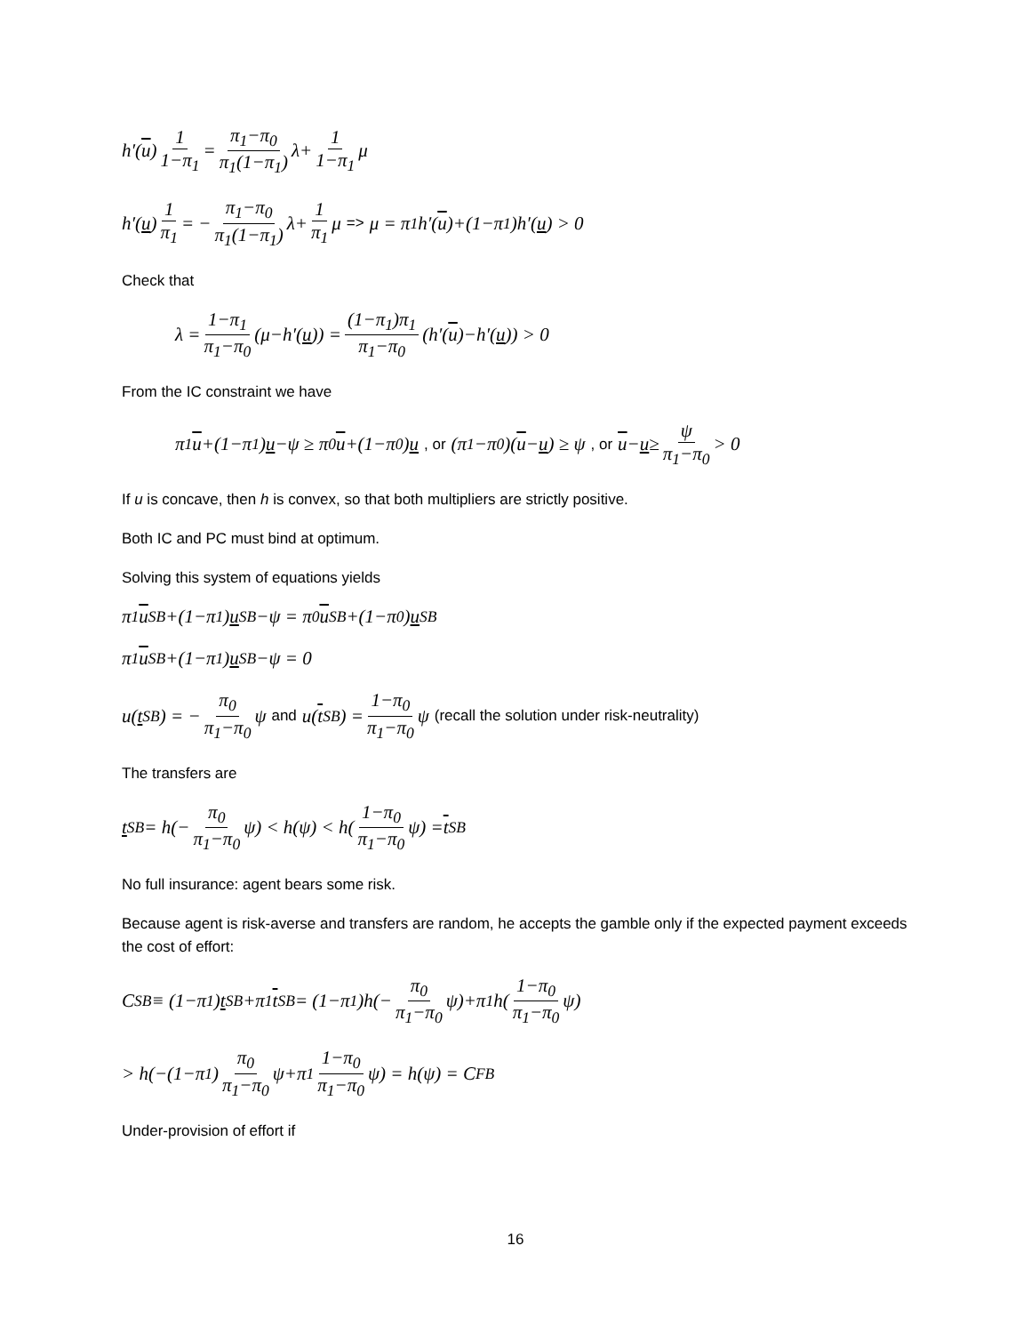h′(u) 1 1−π<sub>1</sub> = π<sub>1</sub>−π<sub>0</sub> π<sub>1</sub>(1−π<sub>1</sub>) λ+ 1 1−π<sub>1</sub> μ
h′(u) 1 π<sub>1</sub> = − π<sub>1</sub>−π<sub>0</sub> π<sub>1</sub>(1−π<sub>1</sub>) λ+ 1 π<sub>1</sub> μ => μ = π<sub>1</sub>h′(u)+(1−π<sub>1</sub>)h′(u) > 0
Check that
λ = 1−π<sub>1</sub> π<sub>1</sub>−π<sub>0</sub> (μ−h′(u)) = (1−π<sub>1</sub>)π<sub>1</sub> π<sub>1</sub>−π<sub>0</sub> (h′(u)−h′(u)) > 0
From the IC constraint we have
π<sub>1</sub> u +(1−π<sub>1</sub>) u −ψ ≥ π<sub>0</sub> u +(1−π<sub>0</sub>) u, or (π<sub>1</sub>−π<sub>0</sub>)(u − u) ≥ ψ, or u − u ≥ ψ π<sub>1</sub>−π<sub>0</sub> > 0
If u is concave, then h is convex, so that both multipliers are strictly positive.
Both IC and PC must bind at optimum.
Solving this system of equations yields
π<sub>1</sub> u<sup>SB</sup>+(1−π<sub>1</sub>) u<sup>SB</sup>−ψ = π<sub>0</sub> u<sup>SB</sup>+(1−π<sub>0</sub>) u<sup>SB</sup>
π<sub>1</sub> u<sup>SB</sup>+(1−π<sub>1</sub>) u<sup>SB</sup>−ψ = 0
u(t<sup>SB</sup>) = − π<sub>0</sub> π<sub>1</sub>−π<sub>0</sub> ψ and u(t<sup>SB</sup>) = 1−π<sub>0</sub> π<sub>1</sub>−π<sub>0</sub> ψ (recall the solution under risk-neutrality)
The transfers are
t<sup>SB</sup> = h(− π<sub>0</sub> π<sub>1</sub>−π<sub>0</sub> ψ) < h(ψ) < h(1−π<sub>0</sub> π<sub>1</sub>−π<sub>0</sub> ψ) = t<sup>SB</sup>
No full insurance: agent bears some risk.
Because agent is risk-averse and transfers are random, he accepts the gamble only if the expected payment exceeds the cost of effort:
C<sup>SB</sup> ≡ (1−π<sub>1</sub>) t<sup>SB</sup>+π<sub>1</sub> t<sup>SB</sup> = (1−π<sub>1</sub>)h(− π<sub>0</sub> π<sub>1</sub>−π<sub>0</sub> ψ)+π<sub>1</sub>h(1−π<sub>0</sub> π<sub>1</sub>−π<sub>0</sub> ψ)
> h(−(1−π<sub>1</sub>) π<sub>0</sub> π<sub>1</sub>−π<sub>0</sub> ψ+π<sub>1</sub> 1−π<sub>0</sub> π<sub>1</sub>−π<sub>0</sub> ψ) = h(ψ) = C<sup>FB</sup>
Under-provision of effort if
16